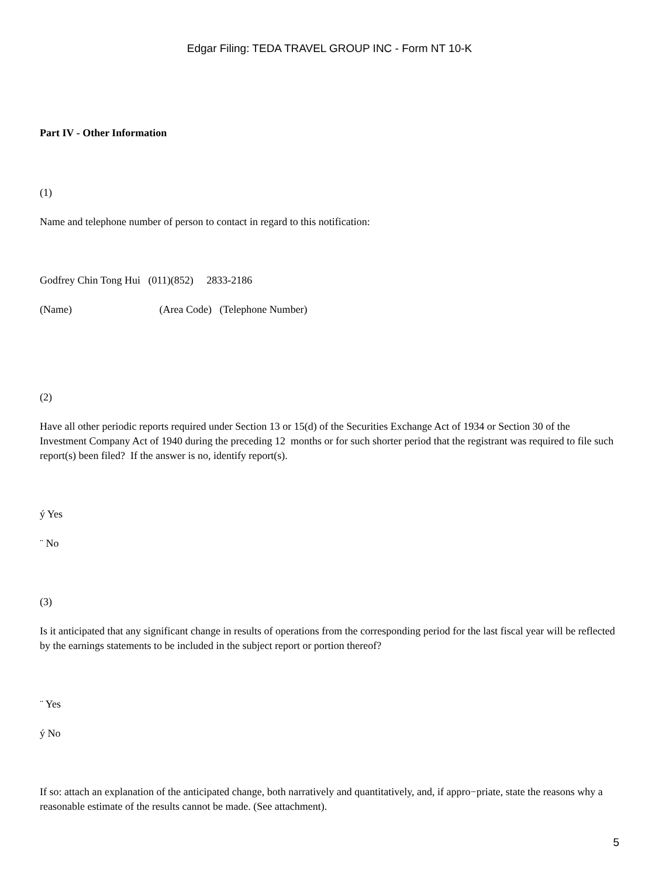Edgar Filing: TEDA TRAVEL GROUP INC - Form NT 10-K
Part IV - Other Information
(1)
Name and telephone number of person to contact in regard to this notification:
Godfrey Chin Tong Hui (011)(852) 2833-2186
(Name) (Area Code) (Telephone Number)
(2)
Have all other periodic reports required under Section 13 or 15(d) of the Securities Exchange Act of 1934 or Section 30 of the Investment Company Act of 1940 during the preceding 12 months or for such shorter period that the registrant was required to file such report(s) been filed? If the answer is no, identify report(s).
ý Yes
¨ No
(3)
Is it anticipated that any significant change in results of operations from the corresponding period for the last fiscal year will be reflected by the earnings statements to be included in the subject report or portion thereof?
¨ Yes
ý No
If so: attach an explanation of the anticipated change, both narratively and quantitatively, and, if appro−priate, state the reasons why a reasonable estimate of the results cannot be made. (See attachment).
5